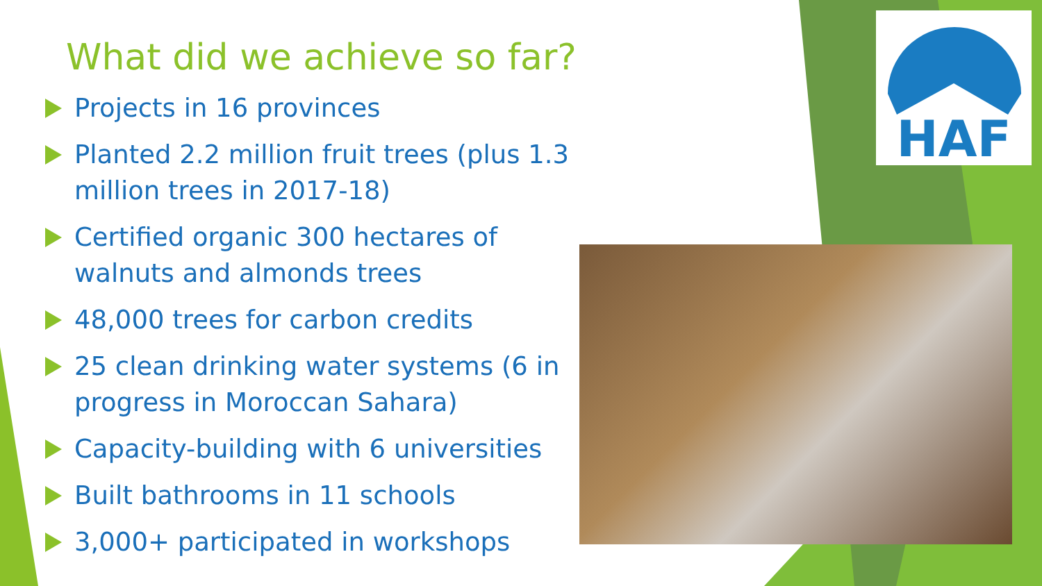HAF
What did we achieve so far?
Projects in 16 provinces
Planted 2.2 million fruit trees (plus 1.3 million trees in 2017-18)
Certified organic 300 hectares of walnuts and almonds trees
48,000 trees for carbon credits
25 clean drinking water systems (6 in progress in Moroccan Sahara)
Capacity-building with 6 universities
Built bathrooms in 11 schools
3,000+ participated in workshops